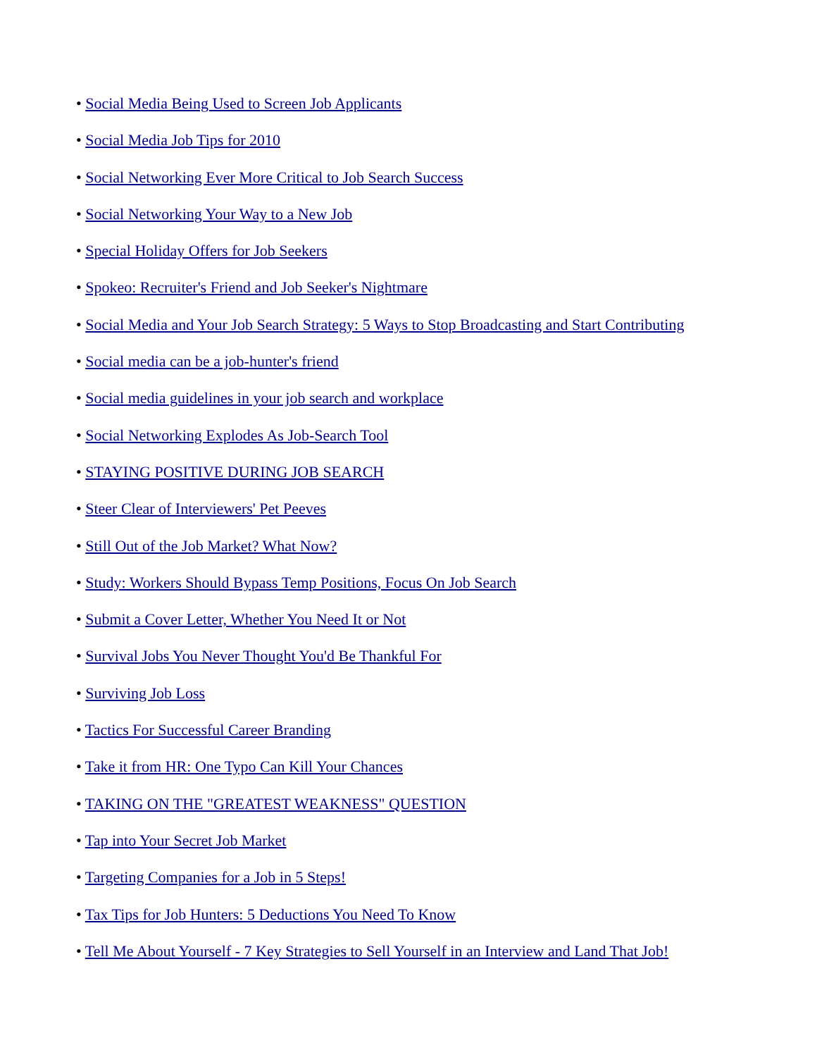• Social Media Being Used to Screen Job Applicants
• Social Media Job Tips for 2010
• Social Networking Ever More Critical to Job Search Success
• Social Networking Your Way to a New Job
• Special Holiday Offers for Job Seekers
• Spokeo: Recruiter's Friend and Job Seeker's Nightmare
• Social Media and Your Job Search Strategy: 5 Ways to Stop Broadcasting and Start Contributing
• Social media can be a job-hunter's friend
• Social media guidelines in your job search and workplace
• Social Networking Explodes As Job-Search Tool
• STAYING POSITIVE DURING JOB SEARCH
• Steer Clear of Interviewers' Pet Peeves
• Still Out of the Job Market? What Now?
• Study: Workers Should Bypass Temp Positions, Focus On Job Search
• Submit a Cover Letter, Whether You Need It or Not
• Survival Jobs You Never Thought You'd Be Thankful For
• Surviving Job Loss
• Tactics For Successful Career Branding
• Take it from HR: One Typo Can Kill Your Chances
• TAKING ON THE "GREATEST WEAKNESS" QUESTION
• Tap into Your Secret Job Market
• Targeting Companies for a Job in 5 Steps!
• Tax Tips for Job Hunters: 5 Deductions You Need To Know
• Tell Me About Yourself - 7 Key Strategies to Sell Yourself in an Interview and Land That Job!